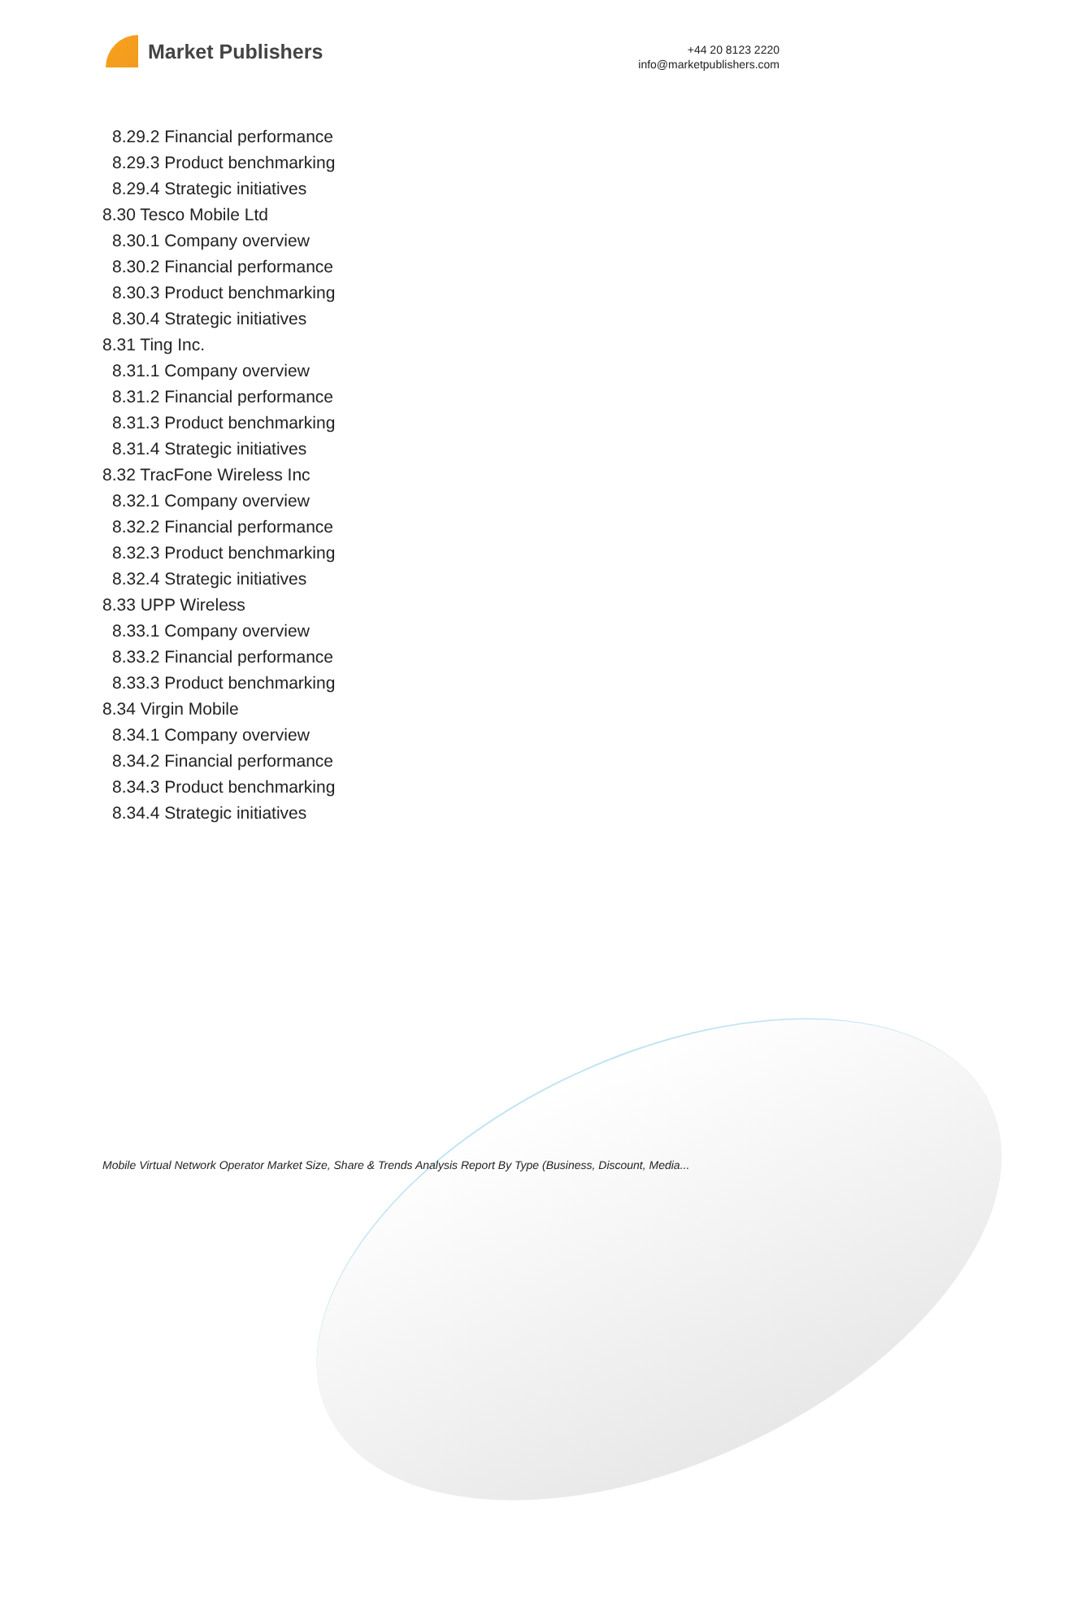Market Publishers
+44 20 8123 2220
info@marketpublishers.com
8.29.2 Financial performance
8.29.3 Product benchmarking
8.29.4 Strategic initiatives
8.30 Tesco Mobile Ltd
8.30.1 Company overview
8.30.2 Financial performance
8.30.3 Product benchmarking
8.30.4 Strategic initiatives
8.31 Ting Inc.
8.31.1 Company overview
8.31.2 Financial performance
8.31.3 Product benchmarking
8.31.4 Strategic initiatives
8.32 TracFone Wireless Inc
8.32.1 Company overview
8.32.2 Financial performance
8.32.3 Product benchmarking
8.32.4 Strategic initiatives
8.33 UPP Wireless
8.33.1 Company overview
8.33.2 Financial performance
8.33.3 Product benchmarking
8.34 Virgin Mobile
8.34.1 Company overview
8.34.2 Financial performance
8.34.3 Product benchmarking
8.34.4 Strategic initiatives
Mobile Virtual Network Operator Market Size, Share & Trends Analysis Report By Type (Business, Discount, Media...